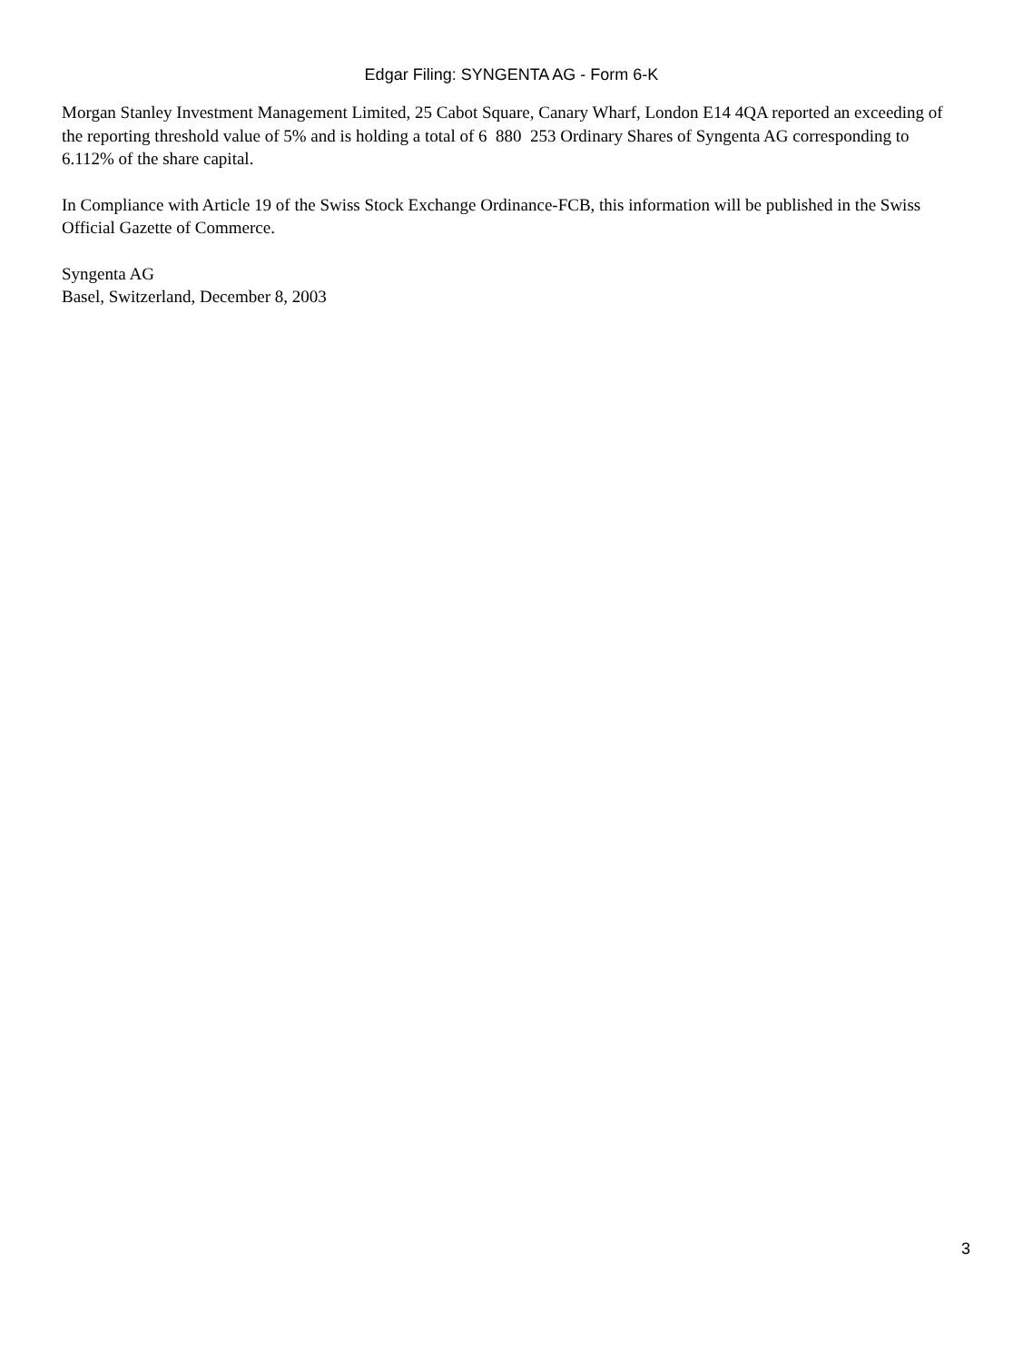Edgar Filing: SYNGENTA AG - Form 6-K
Morgan Stanley Investment Management Limited, 25 Cabot Square, Canary Wharf, London E14 4QA reported an exceeding of the reporting threshold value of 5% and is holding a total of 6 880 253 Ordinary Shares of Syngenta AG corresponding to 6.112% of the share capital.
In Compliance with Article 19 of the Swiss Stock Exchange Ordinance-FCB, this information will be published in the Swiss Official Gazette of Commerce.
Syngenta AG
Basel, Switzerland, December 8, 2003
3